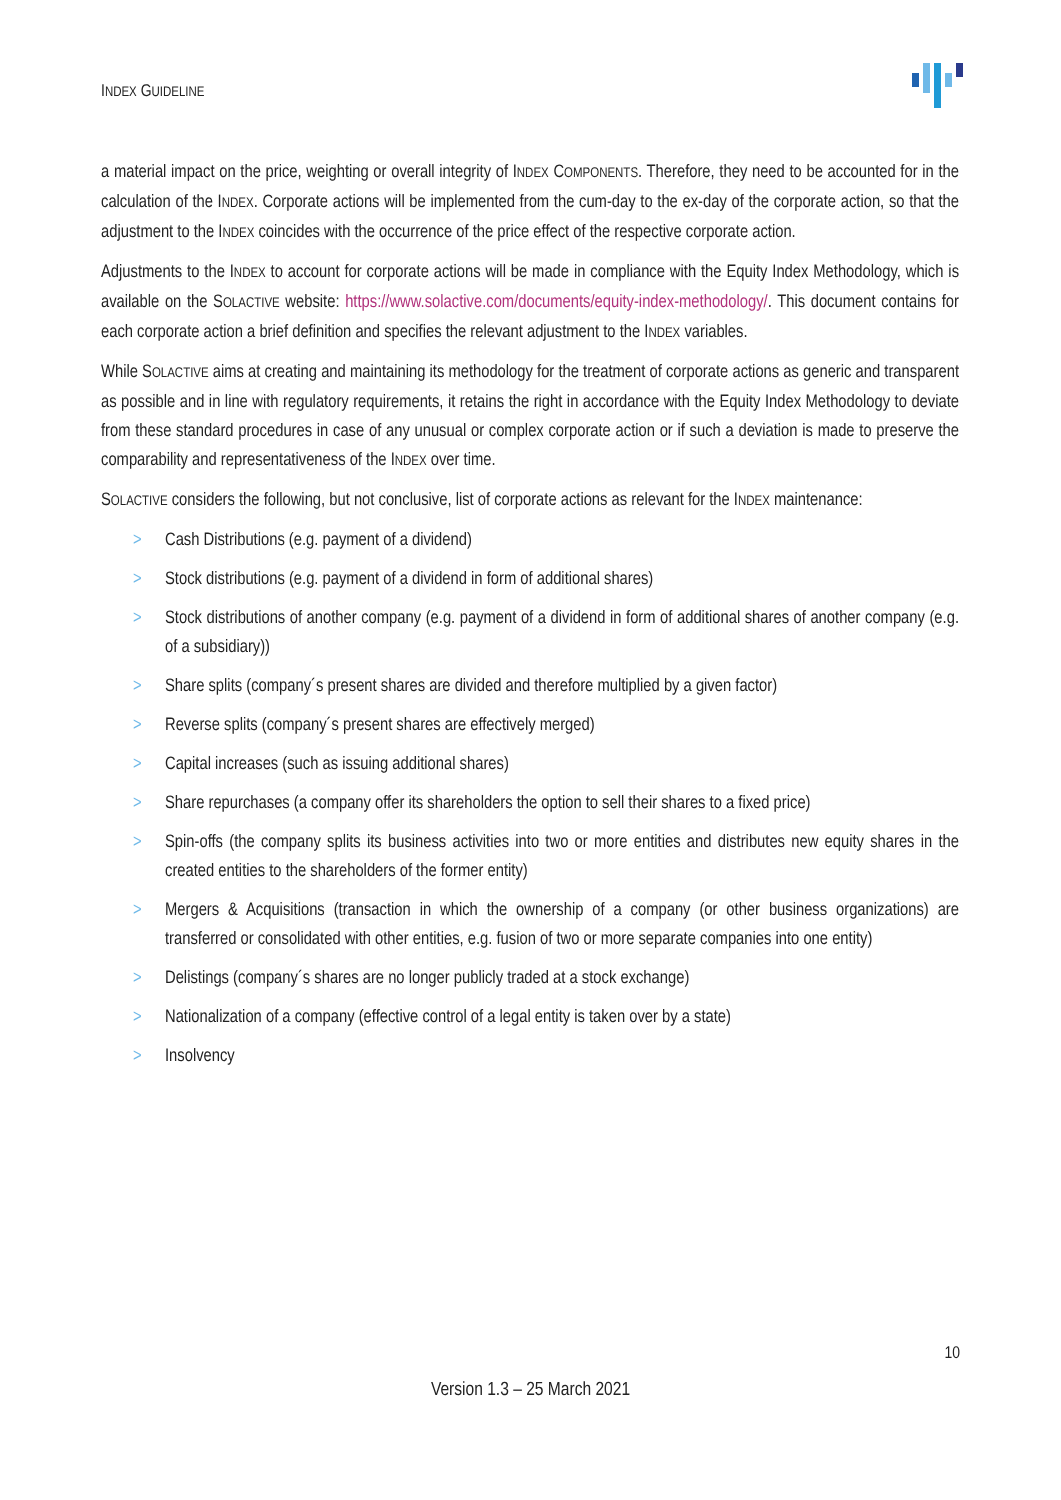INDEX GUIDELINE
a material impact on the price, weighting or overall integrity of INDEX COMPONENTS. Therefore, they need to be accounted for in the calculation of the INDEX. Corporate actions will be implemented from the cum-day to the ex-day of the corporate action, so that the adjustment to the INDEX coincides with the occurrence of the price effect of the respective corporate action.
Adjustments to the INDEX to account for corporate actions will be made in compliance with the Equity Index Methodology, which is available on the SOLACTIVE website: https://www.solactive.com/documents/equity-index-methodology/. This document contains for each corporate action a brief definition and specifies the relevant adjustment to the INDEX variables.
While SOLACTIVE aims at creating and maintaining its methodology for the treatment of corporate actions as generic and transparent as possible and in line with regulatory requirements, it retains the right in accordance with the Equity Index Methodology to deviate from these standard procedures in case of any unusual or complex corporate action or if such a deviation is made to preserve the comparability and representativeness of the INDEX over time.
SOLACTIVE considers the following, but not conclusive, list of corporate actions as relevant for the INDEX maintenance:
> Cash Distributions (e.g. payment of a dividend)
> Stock distributions (e.g. payment of a dividend in form of additional shares)
> Stock distributions of another company (e.g. payment of a dividend in form of additional shares of another company (e.g. of a subsidiary))
> Share splits (company´s present shares are divided and therefore multiplied by a given factor)
> Reverse splits (company´s present shares are effectively merged)
> Capital increases (such as issuing additional shares)
> Share repurchases (a company offer its shareholders the option to sell their shares to a fixed price)
> Spin-offs (the company splits its business activities into two or more entities and distributes new equity shares in the created entities to the shareholders of the former entity)
> Mergers & Acquisitions (transaction in which the ownership of a company (or other business organizations) are transferred or consolidated with other entities, e.g. fusion of two or more separate companies into one entity)
> Delistings (company´s shares are no longer publicly traded at a stock exchange)
> Nationalization of a company (effective control of a legal entity is taken over by a state)
> Insolvency
10
Version 1.3 – 25 March 2021